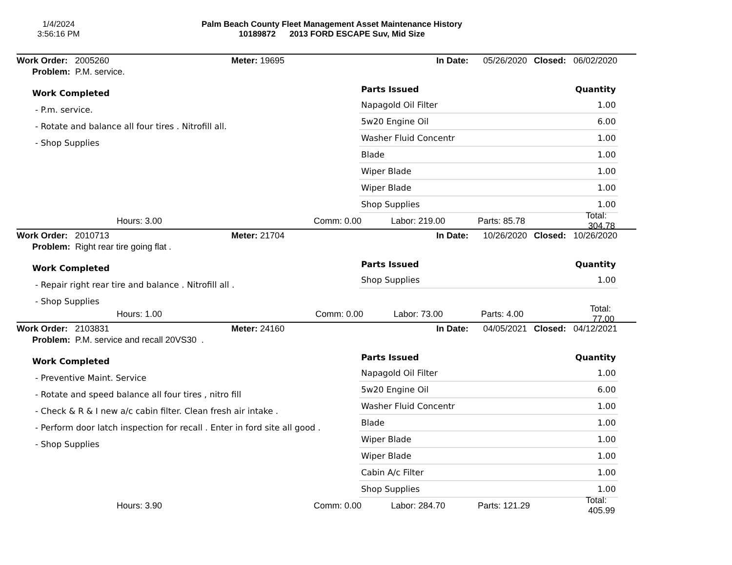1/4/2024
3:56:16 PM
Palm Beach County Fleet Management Asset Maintenance History
10189872 2013 FORD ESCAPE Suv, Mid Size
Work Order: 2005260 Meter: 19695 In Date: 05/26/2020 Closed: 06/02/2020
Problem: P.M. service.
Work Completed
- P.m. service.
- Rotate and balance all four tires . Nitrofill all.
- Shop Supplies
| Parts Issued | Quantity |
| --- | --- |
| Napagold Oil Filter | 1.00 |
| 5w20 Engine Oil | 6.00 |
| Washer Fluid Concentr | 1.00 |
| Blade | 1.00 |
| Wiper Blade | 1.00 |
| Wiper Blade | 1.00 |
| Shop Supplies | 1.00 |
Hours: 3.00 Comm: 0.00 Labor: 219.00 Parts: 85.78 Total: 304.78
Work Order: 2010713 Meter: 21704 In Date: 10/26/2020 Closed: 10/26/2020
Problem: Right rear tire going flat .
Work Completed
- Repair right rear tire and balance . Nitrofill all .
- Shop Supplies
| Parts Issued | Quantity |
| --- | --- |
| Shop Supplies | 1.00 |
Hours: 1.00 Comm: 0.00 Labor: 73.00 Parts: 4.00 Total: 77.00
Work Order: 2103831 Meter: 24160 In Date: 04/05/2021 Closed: 04/12/2021
Problem: P.M. service and recall 20VS30 .
Work Completed
- Preventive Maint. Service
- Rotate and speed balance all four tires , nitro fill
- Check & R & I new a/c cabin filter. Clean fresh air intake .
- Perform door latch inspection for recall . Enter in ford site all good .
- Shop Supplies
| Parts Issued | Quantity |
| --- | --- |
| Napagold Oil Filter | 1.00 |
| 5w20 Engine Oil | 6.00 |
| Washer Fluid Concentr | 1.00 |
| Blade | 1.00 |
| Wiper Blade | 1.00 |
| Wiper Blade | 1.00 |
| Cabin A/c Filter | 1.00 |
| Shop Supplies | 1.00 |
Hours: 3.90 Comm: 0.00 Labor: 284.70 Parts: 121.29 Total: 405.99